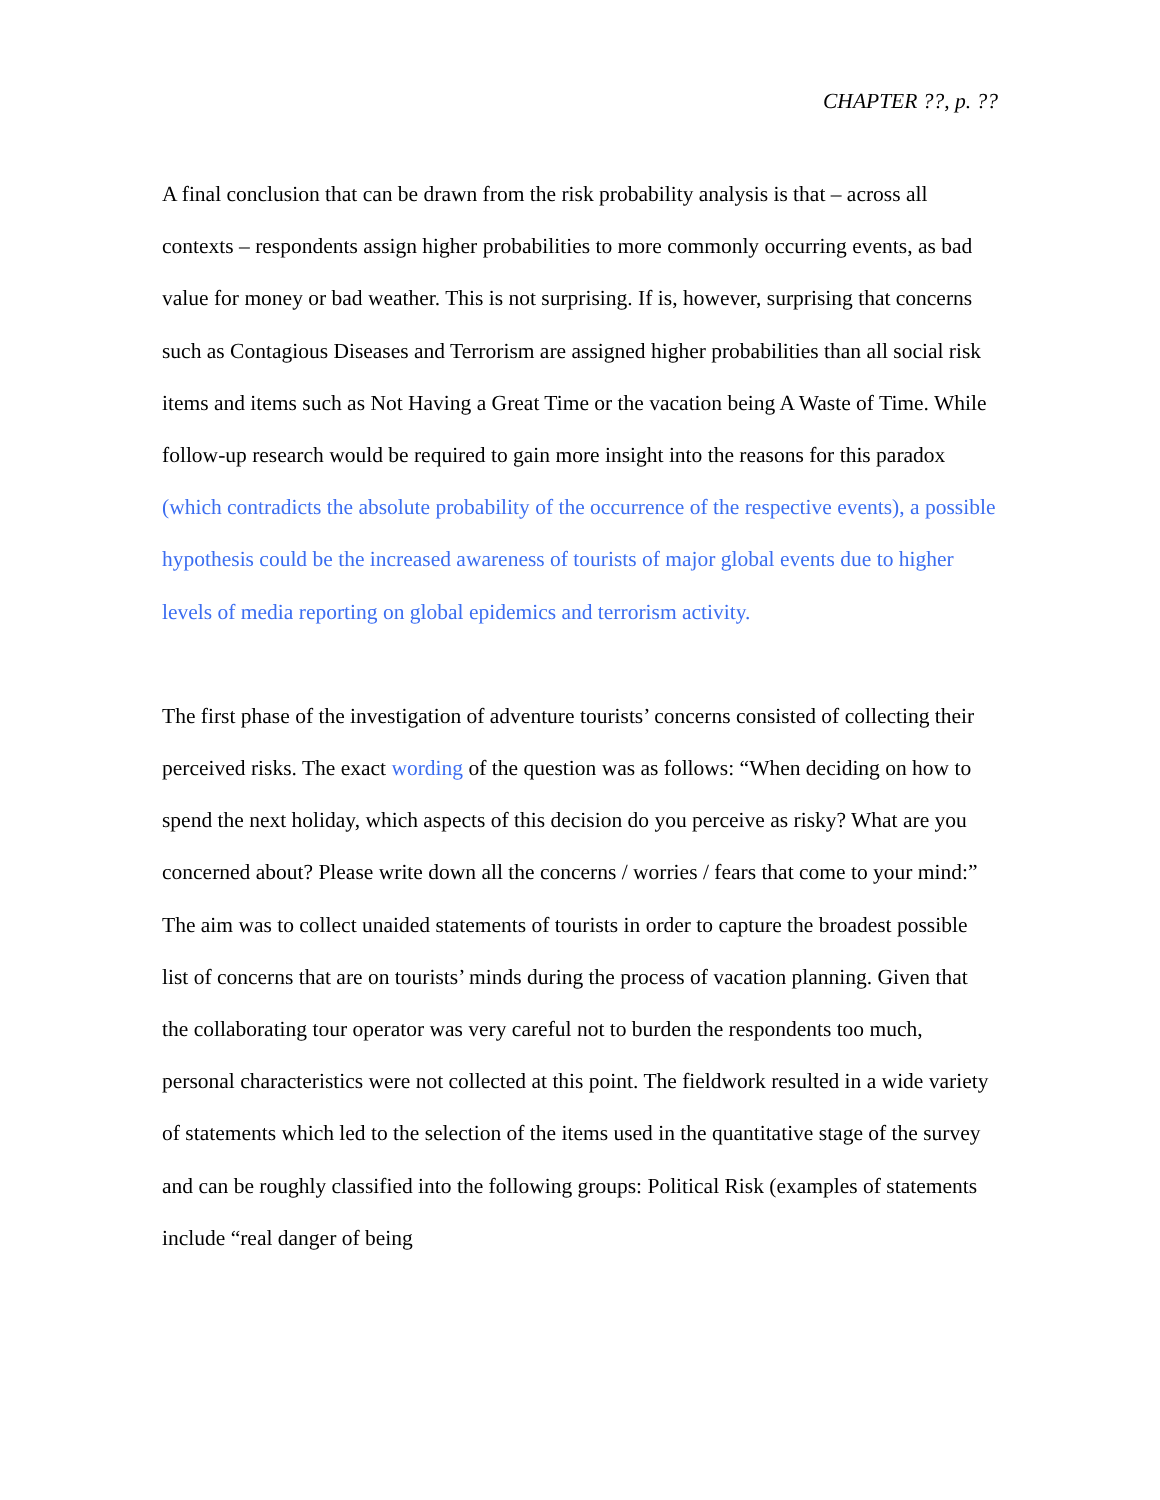CHAPTER ??, p. ??
A final conclusion that can be drawn from the risk probability analysis is that – across all contexts – respondents assign higher probabilities to more commonly occurring events, as bad value for money or bad weather. This is not surprising. If is, however, surprising that concerns such as Contagious Diseases and Terrorism are assigned higher probabilities than all social risk items and items such as Not Having a Great Time or the vacation being A Waste of Time. While follow-up research would be required to gain more insight into the reasons for this paradox (which contradicts the absolute probability of the occurrence of the respective events), a possible hypothesis could be the increased awareness of tourists of major global events due to higher levels of media reporting on global epidemics and terrorism activity.
The first phase of the investigation of adventure tourists’ concerns consisted of collecting their perceived risks. The exact wording of the question was as follows: “When deciding on how to spend the next holiday, which aspects of this decision do you perceive as risky? What are you concerned about? Please write down all the concerns / worries / fears that come to your mind:” The aim was to collect unaided statements of tourists in order to capture the broadest possible list of concerns that are on tourists’ minds during the process of vacation planning. Given that the collaborating tour operator was very careful not to burden the respondents too much, personal characteristics were not collected at this point. The fieldwork resulted in a wide variety of statements which led to the selection of the items used in the quantitative stage of the survey and can be roughly classified into the following groups: Political Risk (examples of statements include “real danger of being